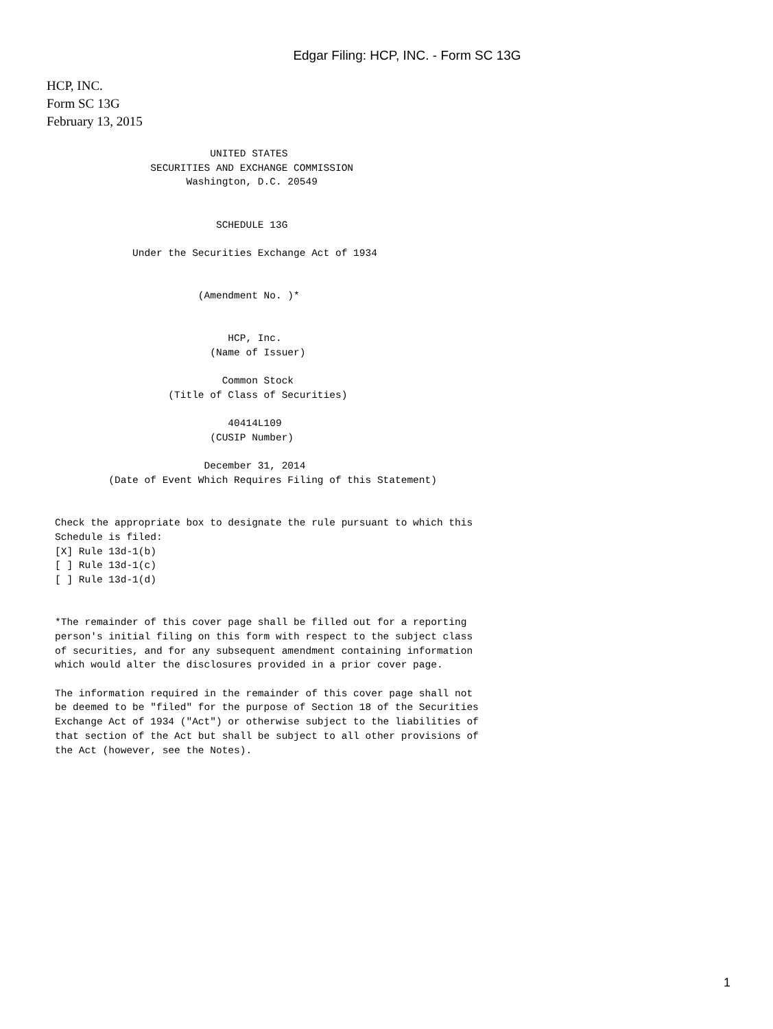Edgar Filing: HCP, INC. - Form SC 13G
HCP, INC.
Form SC 13G
February 13, 2015
                          UNITED STATES
                SECURITIES AND EXCHANGE COMMISSION
                      Washington, D.C. 20549


                           SCHEDULE 13G

             Under the Securities Exchange Act of 1934


                        (Amendment No. )*


                             HCP, Inc.
                          (Name of Issuer)

                            Common Stock
                   (Title of Class of Securities)

                             40414L109
                          (CUSIP Number)

                         December 31, 2014
         (Date of Event Which Requires Filing of this Statement)


Check the appropriate box to designate the rule pursuant to which this
Schedule is filed:
[X] Rule 13d-1(b)
[ ] Rule 13d-1(c)
[ ] Rule 13d-1(d)


*The remainder of this cover page shall be filled out for a reporting
person's initial filing on this form with respect to the subject class
of securities, and for any subsequent amendment containing information
which would alter the disclosures provided in a prior cover page.

The information required in the remainder of this cover page shall not
be deemed to be "filed" for the purpose of Section 18 of the Securities
Exchange Act of 1934 ("Act") or otherwise subject to the liabilities of
that section of the Act but shall be subject to all other provisions of
the Act (however, see the Notes).
1